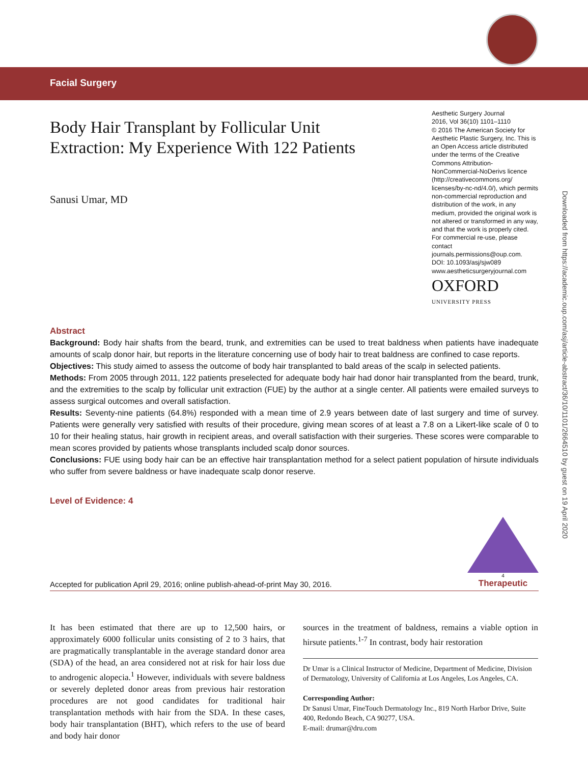Facial Surgery
Body Hair Transplant by Follicular Unit
Extraction: My Experience With 122 Patients
Sanusi Umar, MD
Aesthetic Surgery Journal
2016, Vol 36(10) 1101–1110
© 2016 The American Society for Aesthetic Plastic Surgery, Inc. This is an Open Access article distributed under the terms of the Creative Commons Attribution-NonCommercial-NoDerivs licence (http://creativecommons.org/ licenses/by-nc-nd/4.0/), which permits non-commercial reproduction and distribution of the work, in any medium, provided the original work is not altered or transformed in any way, and that the work is properly cited. For commercial re-use, please contact journals.permissions@oup.com.
DOI: 10.1093/asj/sjw089
www.aestheticsurgeryjournal.com
OXFORD
UNIVERSITY PRESS
Abstract
Background: Body hair shafts from the beard, trunk, and extremities can be used to treat baldness when patients have inadequate amounts of scalp donor hair, but reports in the literature concerning use of body hair to treat baldness are confined to case reports.
Objectives: This study aimed to assess the outcome of body hair transplanted to bald areas of the scalp in selected patients.
Methods: From 2005 through 2011, 122 patients preselected for adequate body hair had donor hair transplanted from the beard, trunk, and the extremities to the scalp by follicular unit extraction (FUE) by the author at a single center. All patients were emailed surveys to assess surgical outcomes and overall satisfaction.
Results: Seventy-nine patients (64.8%) responded with a mean time of 2.9 years between date of last surgery and time of survey. Patients were generally very satisfied with results of their procedure, giving mean scores of at least a 7.8 on a Likert-like scale of 0 to 10 for their healing status, hair growth in recipient areas, and overall satisfaction with their surgeries. These scores were comparable to mean scores provided by patients whose transplants included scalp donor sources.
Conclusions: FUE using body hair can be an effective hair transplantation method for a select patient population of hirsute individuals who suffer from severe baldness or have inadequate scalp donor reserve.
Level of Evidence: 4
Accepted for publication April 29, 2016; online publish-ahead-of-print May 30, 2016.
4
Therapeutic
It has been estimated that there are up to 12,500 hairs, or approximately 6000 follicular units consisting of 2 to 3 hairs, that are pragmatically transplantable in the average standard donor area (SDA) of the head, an area considered not at risk for hair loss due to androgenic alopecia.<sup>1</sup> However, individuals with severe baldness or severely depleted donor areas from previous hair restoration procedures are not good candidates for traditional hair transplantation methods with hair from the SDA. In these cases, body hair transplantation (BHT), which refers to the use of beard and body hair donor
sources in the treatment of baldness, remains a viable option in hirsute patients.<sup>1-7</sup> In contrast, body hair restoration
Dr Umar is a Clinical Instructor of Medicine, Department of Medicine, Division of Dermatology, University of California at Los Angeles, Los Angeles, CA.
Corresponding Author:
Dr Sanusi Umar, FineTouch Dermatology Inc., 819 North Harbor Drive, Suite 400, Redondo Beach, CA 90277, USA.
E-mail: drumar@dru.com
Downloaded from https://academic.oup.com/asj/article-abstract/36/10/1101/2664510 by guest on 19 April 2020